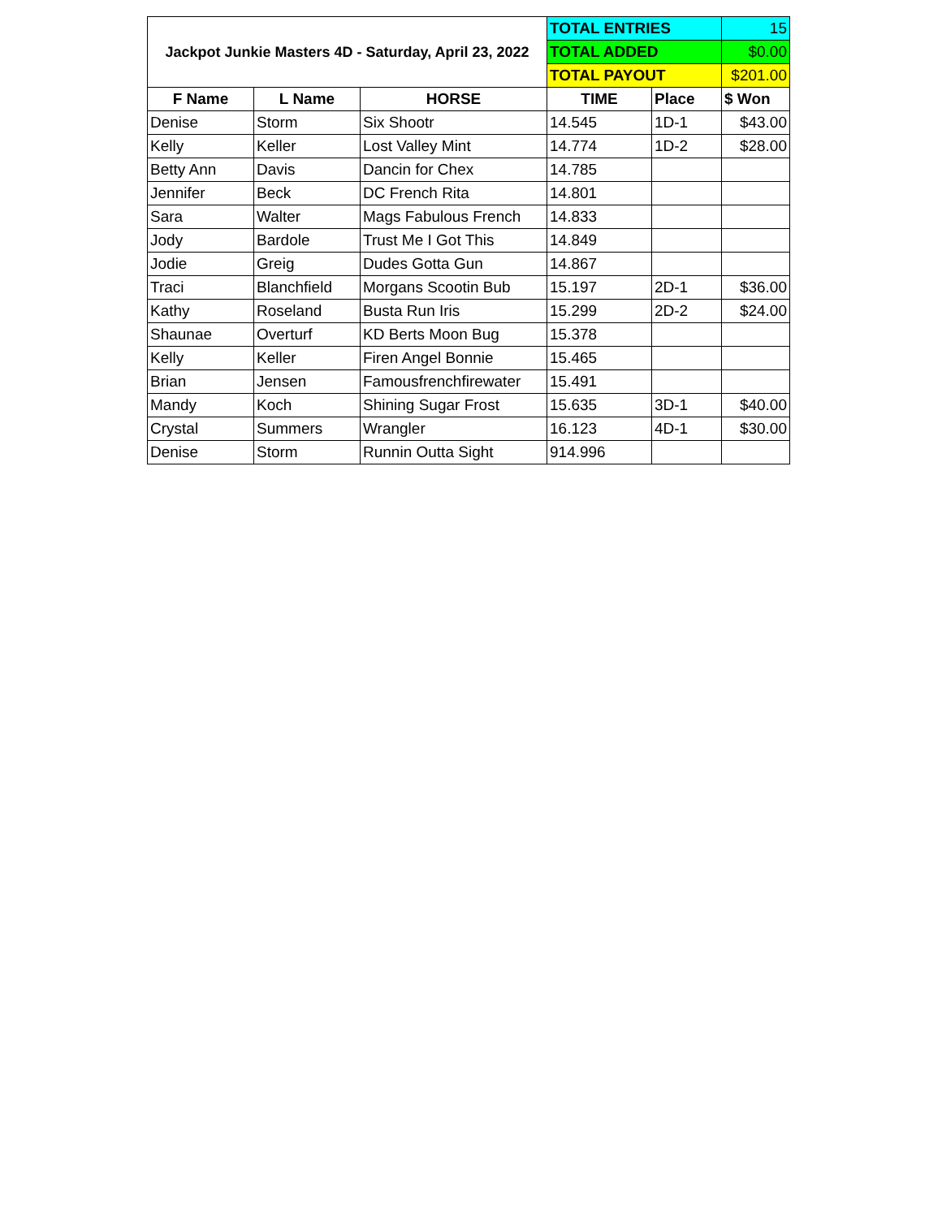| Jackpot Junkie Masters 4D - Saturday, April 23, 2022 | | | TOTAL ENTRIES | | 15 |
| | | | TOTAL ADDED | | $0.00 |
| | | | TOTAL PAYOUT | | $201.00 |
| F Name | L Name | HORSE | TIME | Place | $ Won |
| Denise | Storm | Six Shootr | 14.545 | 1D-1 | $43.00 |
| Kelly | Keller | Lost Valley Mint | 14.774 | 1D-2 | $28.00 |
| Betty Ann | Davis | Dancin for Chex | 14.785 | | |
| Jennifer | Beck | DC French Rita | 14.801 | | |
| Sara | Walter | Mags Fabulous French | 14.833 | | |
| Jody | Bardole | Trust Me I Got This | 14.849 | | |
| Jodie | Greig | Dudes Gotta Gun | 14.867 | | |
| Traci | Blanchfield | Morgans Scootin Bub | 15.197 | 2D-1 | $36.00 |
| Kathy | Roseland | Busta Run Iris | 15.299 | 2D-2 | $24.00 |
| Shaunae | Overturf | KD Berts Moon Bug | 15.378 | | |
| Kelly | Keller | Firen Angel Bonnie | 15.465 | | |
| Brian | Jensen | Famousfrenchfirewater | 15.491 | | |
| Mandy | Koch | Shining Sugar Frost | 15.635 | 3D-1 | $40.00 |
| Crystal | Summers | Wrangler | 16.123 | 4D-1 | $30.00 |
| Denise | Storm | Runnin Outta Sight | 914.996 | | |